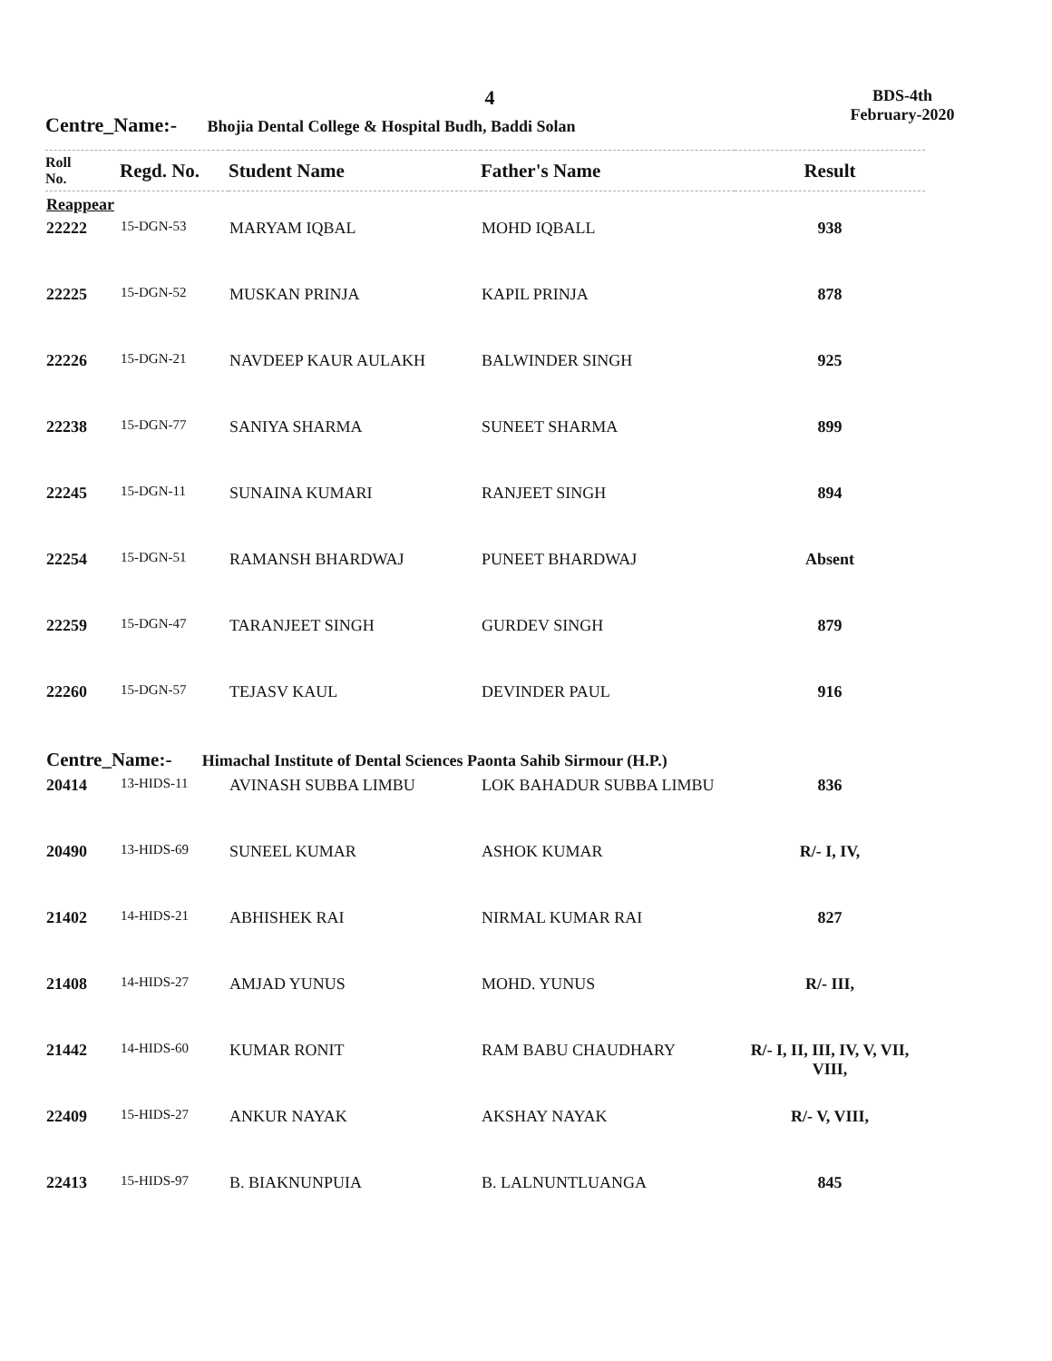4
BDS-4th
February-2020
Centre_Name:- Bhojia Dental College & Hospital Budh, Baddi Solan
| Roll No. | Regd. No. | Student Name | Father's Name | Result |
| --- | --- | --- | --- | --- |
| Reappear | | | | |
| 22222 | 15-DGN-53 | MARYAM IQBAL | MOHD IQBALL | 938 |
| 22225 | 15-DGN-52 | MUSKAN PRINJA | KAPIL PRINJA | 878 |
| 22226 | 15-DGN-21 | NAVDEEP KAUR AULAKH | BALWINDER SINGH | 925 |
| 22238 | 15-DGN-77 | SANIYA SHARMA | SUNEET SHARMA | 899 |
| 22245 | 15-DGN-11 | SUNAINA KUMARI | RANJEET SINGH | 894 |
| 22254 | 15-DGN-51 | RAMANSH BHARDWAJ | PUNEET BHARDWAJ | Absent |
| 22259 | 15-DGN-47 | TARANJEET SINGH | GURDEV SINGH | 879 |
| 22260 | 15-DGN-57 | TEJASV KAUL | DEVINDER PAUL | 916 |
| Centre_Name:- Himachal Institute of Dental Sciences Paonta Sahib Sirmour (H.P.) | | | | |
| 20414 | 13-HIDS-11 | AVINASH SUBBA LIMBU | LOK BAHADUR SUBBA LIMBU | 836 |
| 20490 | 13-HIDS-69 | SUNEEL KUMAR | ASHOK KUMAR | R/- I, IV, |
| 21402 | 14-HIDS-21 | ABHISHEK RAI | NIRMAL KUMAR RAI | 827 |
| 21408 | 14-HIDS-27 | AMJAD YUNUS | MOHD. YUNUS | R/- III, |
| 21442 | 14-HIDS-60 | KUMAR RONIT | RAM BABU CHAUDHARY | R/- I, II, III, IV, V, VII, VIII, |
| 22409 | 15-HIDS-27 | ANKUR NAYAK | AKSHAY NAYAK | R/- V, VIII, |
| 22413 | 15-HIDS-97 | B. BIAKNUNPUIA | B. LALNUNTLUANGA | 845 |